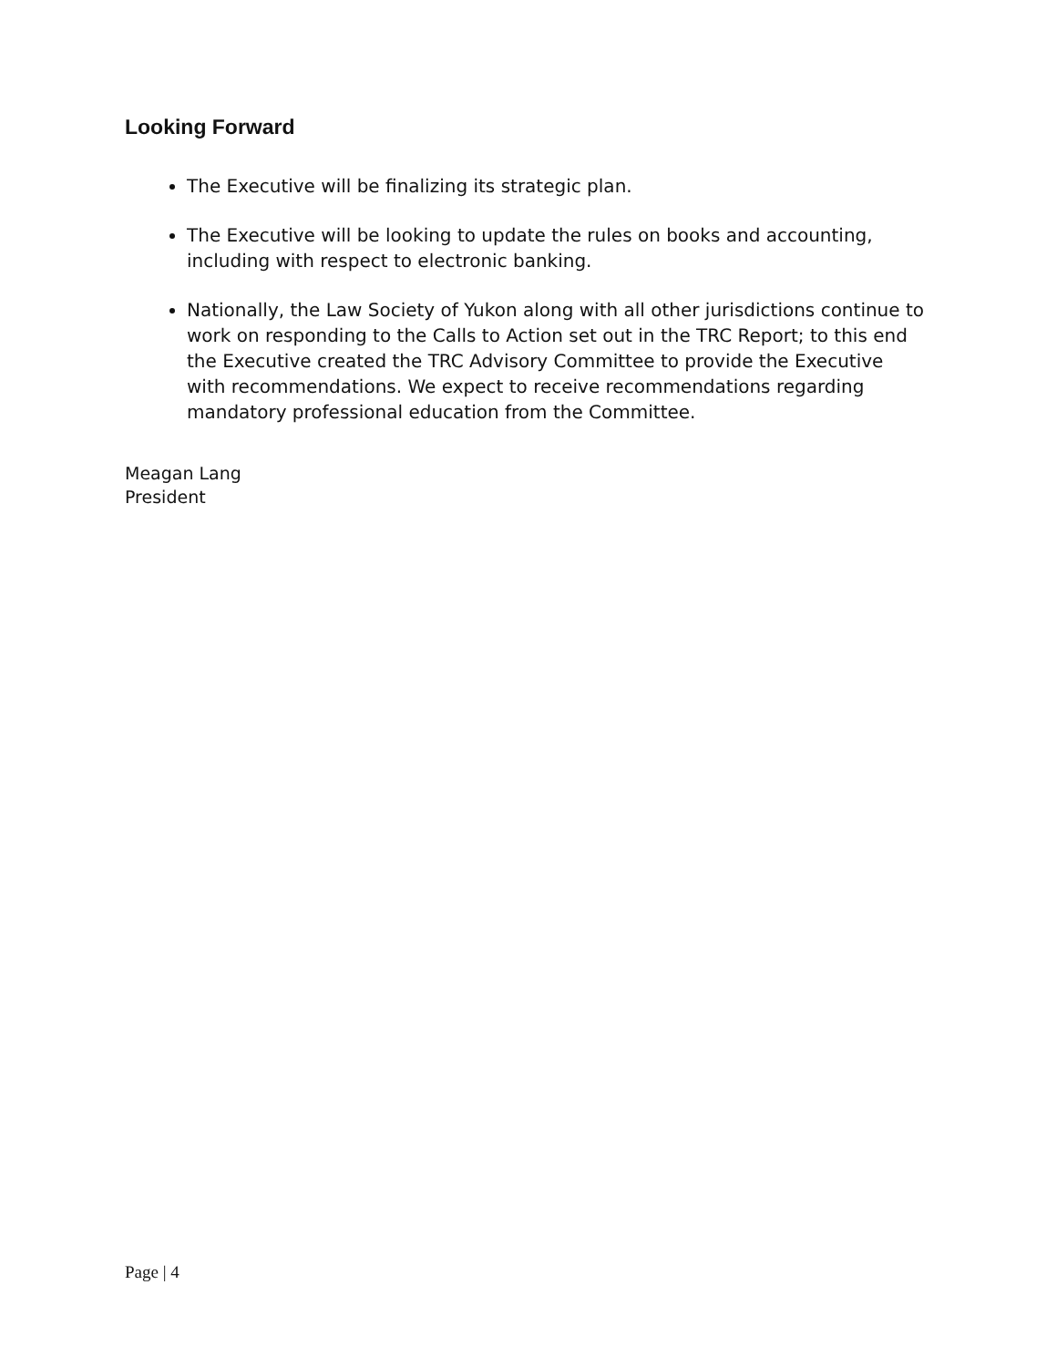Looking Forward
The Executive will be finalizing its strategic plan.
The Executive will be looking to update the rules on books and accounting, including with respect to electronic banking.
Nationally, the Law Society of Yukon along with all other jurisdictions continue to work on responding to the Calls to Action set out in the TRC Report; to this end the Executive created the TRC Advisory Committee to provide the Executive with recommendations. We expect to receive recommendations regarding mandatory professional education from the Committee.
Meagan Lang
President
Page | 4